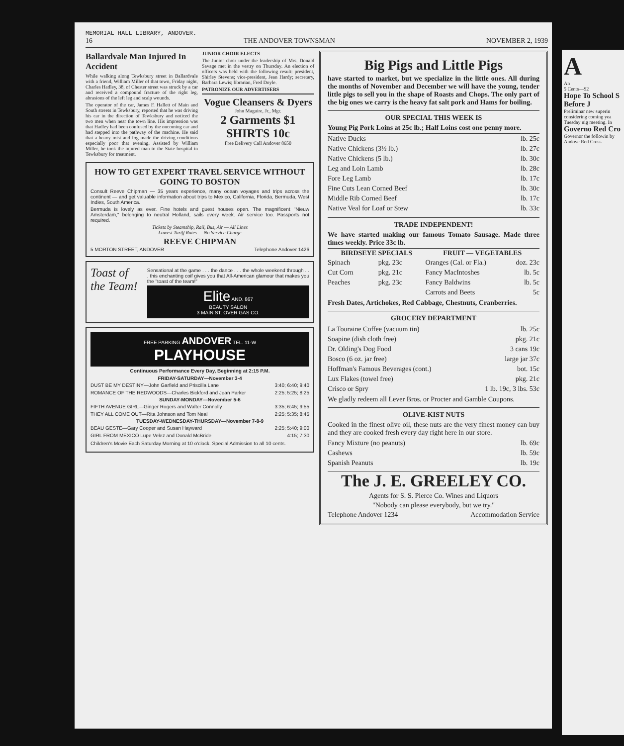MEMORIAL HALL LIBRARY, ANDOVER.
16 THE ANDOVER TOWNSMAN NOVEMBER 2, 1939
Ballardvale Man Injured In Accident
While walking along Tewksbury street in Ballardvale with a friend, William Miller of that town, Friday night, Charles Hadley, 38, of Chester street was struck by a car and received a compound fracture of the right leg, abrasions of the left leg and scalp wounds.
The operator of the car, James F. Hallett of Main and South streets in Tewksbury, reported that he was driving his car in the direction of Tewksbury and noticed the two men when near the town line. His impression was that Hadley had been confused by the oncoming car and had stepped into the pathway of the machine. He said that a heavy mist and fog made the driving conditions especially poor that evening. Assisted by William Miller, he took the injured man to the State hospital in Tewksbury for treatment.
JUNIOR CHOIR ELECTS
The Junior choir under the leadership of Mrs. Donald Savage met in the vestry on Thursday. An election of officers was held with the following result: president, Shirley Stevens; vice-president, Jean Hardy; secretary, Barbara Lewis; librarian, Fred Doyle.
PATRONIZE OUR ADVERTISERS
Vogue Cleansers & Dyers
John Maguire, Jr., Mgr.
2 Garments $1
SHIRTS 10c
Free Delivery Call Andover 8650
HOW TO GET EXPERT TRAVEL SERVICE WITHOUT GOING TO BOSTON
Consult Reeve Chipman — 35 years experience, many ocean voyages and trips across the continent — and get valuable information about trips to Mexico, California, Florida, Bermuda, West Indies, South America.
Bermuda is lovely as ever. Fine hotels and guest houses open. The magnificent "Nieuw Amsterdam," belonging to neutral Holland, sails every week. Air service too. Passports not required.
Tickets by Steamship, Rail, Bus, Air — All Lines
Lowest Tariff Rates — No Service Charge
REEVE CHIPMAN
5 MORTON STREET, ANDOVER Telephone Andover 1426
Toast of the Team!
Sensational at the game . . . the dance . . . the whole weekend through . . . this enchanting coif gives you that All-American glamour that makes you the "toast of the team!"
Elite AND. 867
BEAUTY SALON
3 MAIN ST. OVER GAS CO.
FREE PARKING ANDOVER TEL. 11-W
PLAYHOUSE
Continuous Performance Every Day, Beginning at 2:15 P.M.
| FRIDAY-SATURDAY—November 3-4 | |
| --- | --- |
| DUST BE MY DESTINY—John Garfield and Priscilla Lane | 3:40; 6:40; 9:40 |
| ROMANCE OF THE REDWOODS—Charles Bickford and Jean Parker | 2:25; 5:25; 8:25 |
| SUNDAY-MONDAY—November 5-6 | |
| FIFTH AVENUE GIRL—Ginger Rogers and Walter Connolly | 3:35; 6:45; 9:55 |
| THEY ALL COME OUT—Rita Johnson and Tom Neal | 2:25; 5:35; 8:45 |
| TUESDAY-WEDNESDAY-THURSDAY—November 7-8-9 | |
| BEAU GESTE—Gary Cooper and Susan Hayward | 2:25; 5:40; 9:00 |
| GIRL FROM MEXICO Lupe Velez and Donald McBride | 4:15; 7:30 |
Children's Movie Each Saturday Morning at 10 o'clock. Special Admission to all 10 cents.
Big Pigs and Little Pigs
have started to market, but we specialize in the little ones. All during the months of November and December we will have the young, tender little pigs to sell you in the shape of Roasts and Chops. The only part of the big ones we carry is the heavy fat salt pork and Hams for boiling.
OUR SPECIAL THIS WEEK IS
Young Pig Pork Loins at 25c lb.; Half Loins cost one penny more.
| Native Ducks | lb. 25c |
| Native Chickens (3½ lb.) | lb. 27c |
| Native Chickens (5 lb.) | lb. 30c |
| Leg and Loin Lamb | lb. 28c |
| Fore Leg Lamb | lb. 17c |
| Fine Cuts Lean Corned Beef | lb. 30c |
| Middle Rib Corned Beef | lb. 17c |
| Native Veal for Loaf or Stew | lb. 33c |
TRADE INDEPENDENT!
We have started making our famous Tomato Sausage. Made three times weekly. Price 33c lb.
| BIRDSEYE SPECIALS | | FRUIT — VEGETABLES | |
| --- | --- | --- | --- |
| Spinach | pkg. 23c | Oranges (Cal. or Fla.) | doz. 23c |
| Cut Corn | pkg. 21c | Fancy MacIntoshes | lb. 5c |
| Peaches | pkg. 23c | Fancy Baldwins | lb. 5c |
| | | Carrots and Beets | 5c |
Fresh Dates, Artichokes, Red Cabbage, Chestnuts, Cranberries.
GROCERY DEPARTMENT
| La Touraine Coffee (vacuum tin) | lb. 25c |
| Soapine (dish cloth free) | pkg. 21c |
| Dr. Olding's Dog Food | 3 cans 19c |
| Bosco (6 oz. jar free) | large jar 37c |
| Hoffman's Famous Beverages (cont.) | bot. 15c |
| Lux Flakes (towel free) | pkg. 21c |
| Crisco or Spry | 1 lb. 19c, 3 lbs. 53c |
We gladly redeem all Lever Bros. or Procter and Gamble Coupons.
OLIVE-KIST NUTS
Cooked in the finest olive oil, these nuts are the very finest money can buy and they are cooked fresh every day right here in our store.
| Fancy Mixture (no peanuts) | lb. 69c |
| Cashews | lb. 59c |
| Spanish Peanuts | lb. 19c |
The J. E. GREELEY CO.
Agents for S. S. Pierce Co. Wines and Liquors
"Nobody can please everybody, but we try."
Telephone Andover 1234 Accommodation Service
A
An
5 Cents—$2
Hope To School S Before J
Preliminar new superin considering coming yea Tuesday nig meeting. In
Governo Red Cro
Governor the followin by Andove Red Cross